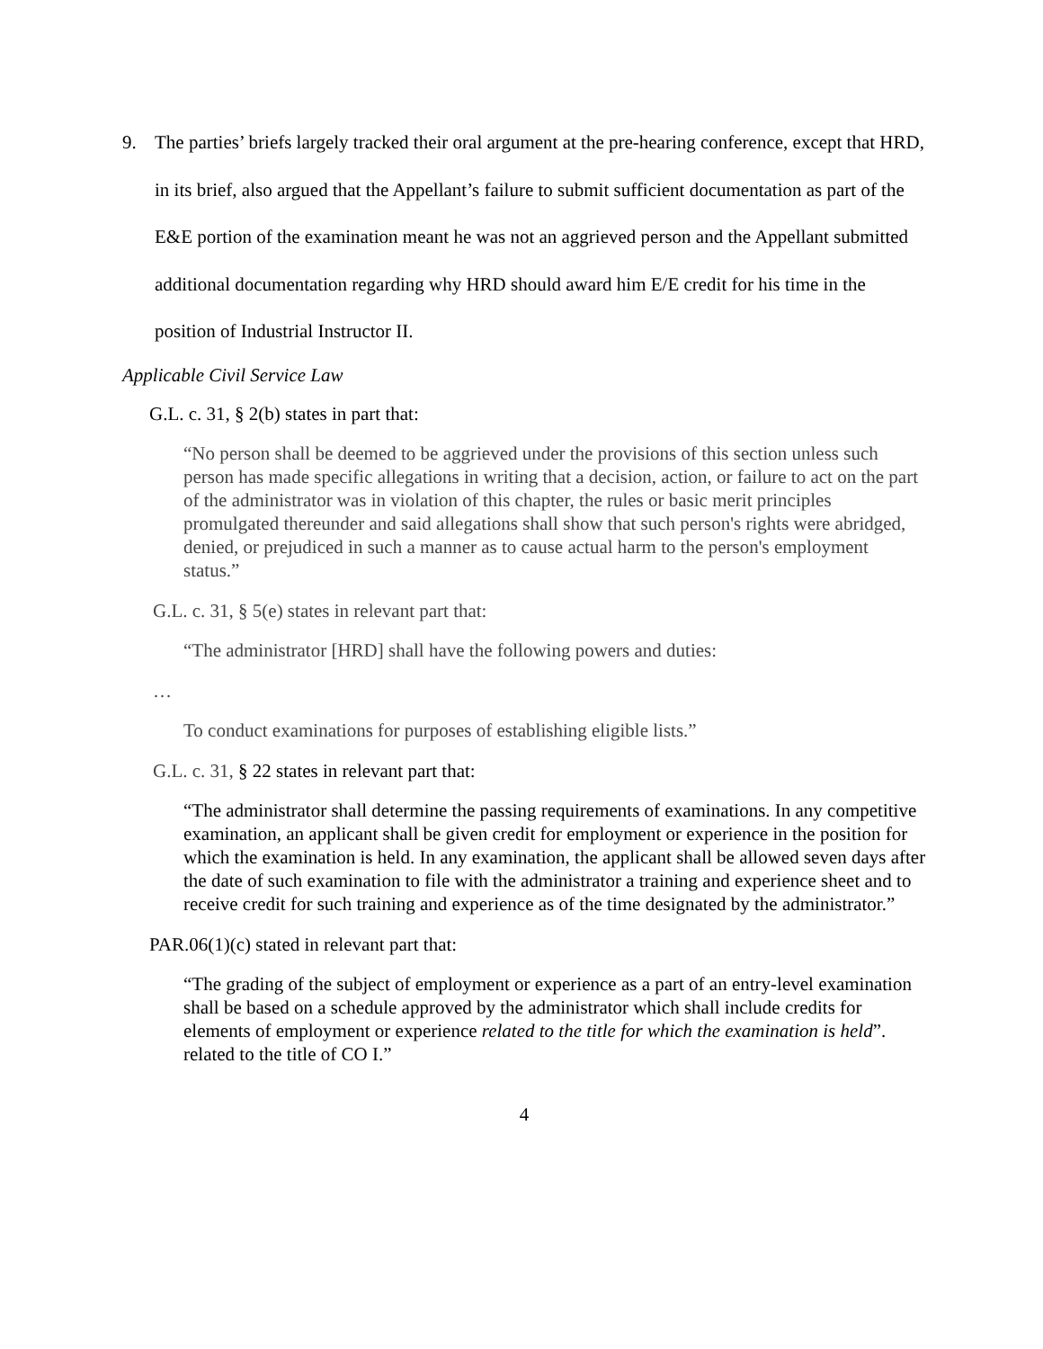9. The parties’ briefs largely tracked their oral argument at the pre-hearing conference, except that HRD, in its brief, also argued that the Appellant’s failure to submit sufficient documentation as part of the E&E portion of the examination meant he was not an aggrieved person and the Appellant submitted additional documentation regarding why HRD should award him E/E credit for his time in the position of Industrial Instructor II.
Applicable Civil Service Law
G.L. c. 31, § 2(b) states in part that:
“No person shall be deemed to be aggrieved under the provisions of this section unless such person has made specific allegations in writing that a decision, action, or failure to act on the part of the administrator was in violation of this chapter, the rules or basic merit principles promulgated thereunder and said allegations shall show that such person's rights were abridged, denied, or prejudiced in such a manner as to cause actual harm to the person's employment status.”
G.L. c. 31, § 5(e) states in relevant part that:
“The administrator [HRD] shall have the following powers and duties:
…
To conduct examinations for purposes of establishing eligible lists.”
G.L. c. 31, § 22 states in relevant part that:
“The administrator shall determine the passing requirements of examinations. In any competitive examination, an applicant shall be given credit for employment or experience in the position for which the examination is held. In any examination, the applicant shall be allowed seven days after the date of such examination to file with the administrator a training and experience sheet and to receive credit for such training and experience as of the time designated by the administrator.”
PAR.06(1)(c) stated in relevant part that:
“The grading of the subject of employment or experience as a part of an entry-level examination shall be based on a schedule approved by the administrator which shall include credits for elements of employment or experience related to the title for which the examination is held”.
related to the title of CO I.”
4